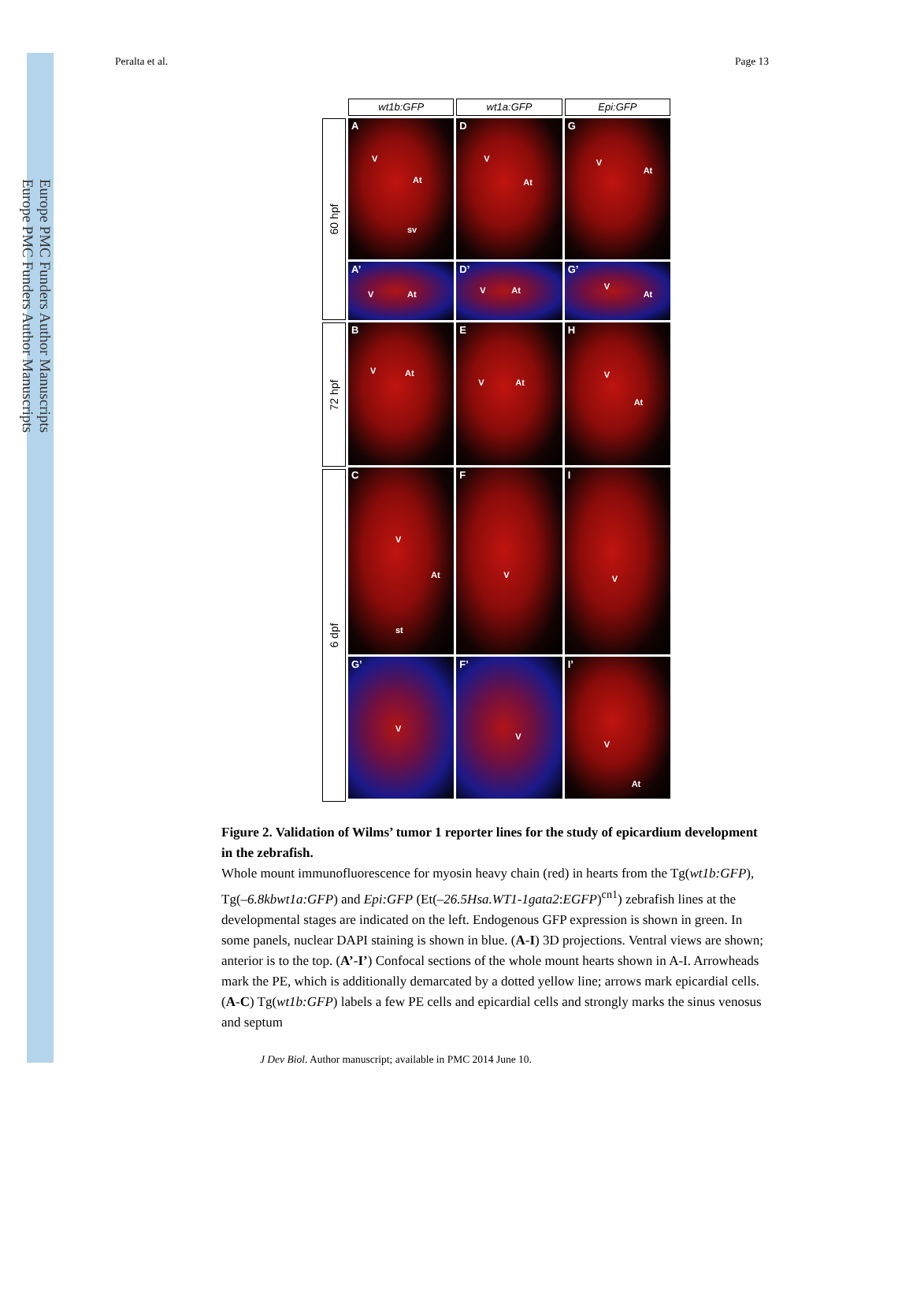Europe PMC Funders Author Manuscripts
Europe PMC Funders Author Manuscripts
Peralta et al. Page 13
wt1b:GFP wt1a:GFP Epi:GFP
60 hpf
72 hpf
6 dpf
A
V
At
sv
D
V
At
G
V
At
A’
V At
D’
V At
G’
V
At
B
V At
E
V At
H
V
At
C
V
At
st
F
V
I
V
G’
V
F’
V
I’
V
At
Figure 2. Validation of Wilms’ tumor 1 reporter lines for the study of epicardium development in the zebrafish.
Whole mount immunofluorescence for myosin heavy chain (red) in hearts from the Tg(wt1b:GFP), Tg(–6.8kbwt1a:GFP) and Epi:GFP (Et(–26.5Hsa.WT1-1gata2:EGFP)<sup>cn1</sup>) zebrafish lines at the developmental stages are indicated on the left. Endogenous GFP expression is shown in green. In some panels, nuclear DAPI staining is shown in blue. (A-I) 3D projections. Ventral views are shown; anterior is to the top. (A’-I’) Confocal sections of the whole mount hearts shown in A-I. Arrowheads mark the PE, which is additionally demarcated by a dotted yellow line; arrows mark epicardial cells. (A-C) Tg(wt1b:GFP) labels a few PE cells and epicardial cells and strongly marks the sinus venosus and septum
J Dev Biol. Author manuscript; available in PMC 2014 June 10.